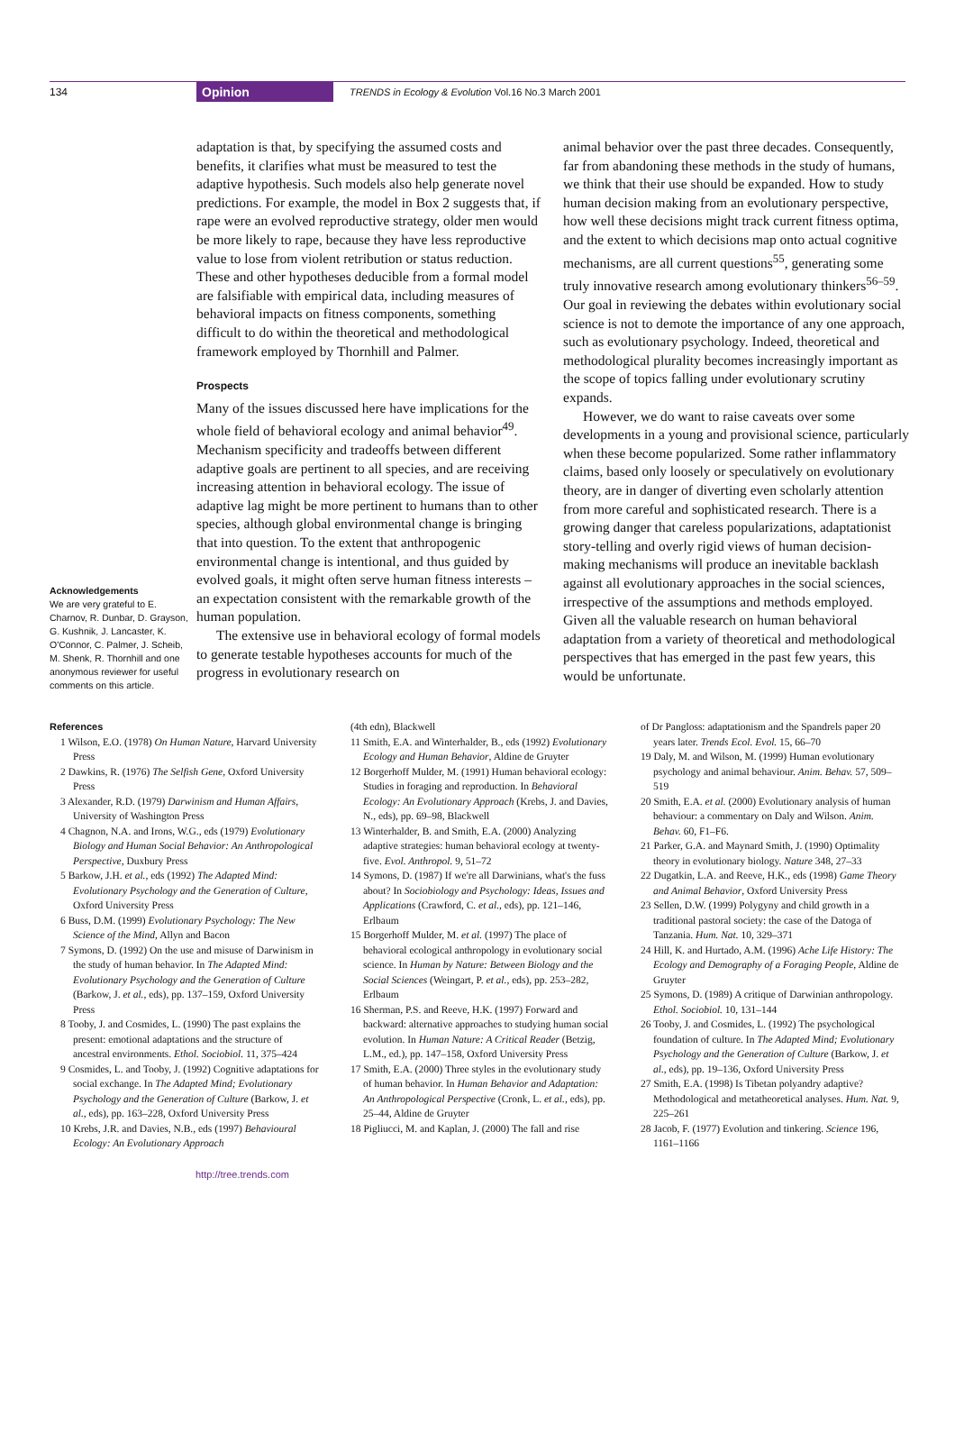134 Opinion TRENDS in Ecology & Evolution Vol.16 No.3 March 2001
Acknowledgements
We are very grateful to E. Charnov, R. Dunbar, D. Grayson, G. Kushnik, J. Lancaster, K. O'Connor, C. Palmer, J. Scheib, M. Shenk, R. Thornhill and one anonymous reviewer for useful comments on this article.
adaptation is that, by specifying the assumed costs and benefits, it clarifies what must be measured to test the adaptive hypothesis. Such models also help generate novel predictions. For example, the model in Box 2 suggests that, if rape were an evolved reproductive strategy, older men would be more likely to rape, because they have less reproductive value to lose from violent retribution or status reduction. These and other hypotheses deducible from a formal model are falsifiable with empirical data, including measures of behavioral impacts on fitness components, something difficult to do within the theoretical and methodological framework employed by Thornhill and Palmer.
Prospects
Many of the issues discussed here have implications for the whole field of behavioral ecology and animal behavior<sup>49</sup>. Mechanism specificity and tradeoffs between different adaptive goals are pertinent to all species, and are receiving increasing attention in behavioral ecology. The issue of adaptive lag might be more pertinent to humans than to other species, although global environmental change is bringing that into question. To the extent that anthropogenic environmental change is intentional, and thus guided by evolved goals, it might often serve human fitness interests – an expectation consistent with the remarkable growth of the human population.
The extensive use in behavioral ecology of formal models to generate testable hypotheses accounts for much of the progress in evolutionary research on
animal behavior over the past three decades. Consequently, far from abandoning these methods in the study of humans, we think that their use should be expanded. How to study human decision making from an evolutionary perspective, how well these decisions might track current fitness optima, and the extent to which decisions map onto actual cognitive mechanisms, are all current questions<sup>55</sup>, generating some truly innovative research among evolutionary thinkers<sup>56–59</sup>. Our goal in reviewing the debates within evolutionary social science is not to demote the importance of any one approach, such as evolutionary psychology. Indeed, theoretical and methodological plurality becomes increasingly important as the scope of topics falling under evolutionary scrutiny expands.
However, we do want to raise caveats over some developments in a young and provisional science, particularly when these become popularized. Some rather inflammatory claims, based only loosely or speculatively on evolutionary theory, are in danger of diverting even scholarly attention from more careful and sophisticated research. There is a growing danger that careless popularizations, adaptationist story-telling and overly rigid views of human decision-making mechanisms will produce an inevitable backlash against all evolutionary approaches in the social sciences, irrespective of the assumptions and methods employed. Given all the valuable research on human behavioral adaptation from a variety of theoretical and methodological perspectives that has emerged in the past few years, this would be unfortunate.
References
1 Wilson, E.O. (1978) On Human Nature, Harvard University Press
2 Dawkins, R. (1976) The Selfish Gene, Oxford University Press
3 Alexander, R.D. (1979) Darwinism and Human Affairs, University of Washington Press
4 Chagnon, N.A. and Irons, W.G., eds (1979) Evolutionary Biology and Human Social Behavior: An Anthropological Perspective, Duxbury Press
5 Barkow, J.H. et al., eds (1992) The Adapted Mind: Evolutionary Psychology and the Generation of Culture, Oxford University Press
6 Buss, D.M. (1999) Evolutionary Psychology: The New Science of the Mind, Allyn and Bacon
7 Symons, D. (1992) On the use and misuse of Darwinism in the study of human behavior. In The Adapted Mind: Evolutionary Psychology and the Generation of Culture (Barkow, J. et al., eds), pp. 137–159, Oxford University Press
8 Tooby, J. and Cosmides, L. (1990) The past explains the present: emotional adaptations and the structure of ancestral environments. Ethol. Sociobiol. 11, 375–424
9 Cosmides, L. and Tooby, J. (1992) Cognitive adaptations for social exchange. In The Adapted Mind; Evolutionary Psychology and the Generation of Culture (Barkow, J. et al., eds), pp. 163–228, Oxford University Press
10 Krebs, J.R. and Davies, N.B., eds (1997) Behavioural Ecology: An Evolutionary Approach
(4th edn), Blackwell
11 Smith, E.A. and Winterhalder, B., eds (1992) Evolutionary Ecology and Human Behavior, Aldine de Gruyter
12 Borgerhoff Mulder, M. (1991) Human behavioral ecology: Studies in foraging and reproduction. In Behavioral Ecology: An Evolutionary Approach (Krebs, J. and Davies, N., eds), pp. 69–98, Blackwell
13 Winterhalder, B. and Smith, E.A. (2000) Analyzing adaptive strategies: human behavioral ecology at twenty-five. Evol. Anthropol. 9, 51–72
14 Symons, D. (1987) If we're all Darwinians, what's the fuss about? In Sociobiology and Psychology: Ideas, Issues and Applications (Crawford, C. et al., eds), pp. 121–146, Erlbaum
15 Borgerhoff Mulder, M. et al. (1997) The place of behavioral ecological anthropology in evolutionary social science. In Human by Nature: Between Biology and the Social Sciences (Weingart, P. et al., eds), pp. 253–282, Erlbaum
16 Sherman, P.S. and Reeve, H.K. (1997) Forward and backward: alternative approaches to studying human social evolution. In Human Nature: A Critical Reader (Betzig, L.M., ed.), pp. 147–158, Oxford University Press
17 Smith, E.A. (2000) Three styles in the evolutionary study of human behavior. In Human Behavior and Adaptation: An Anthropological Perspective (Cronk, L. et al., eds), pp. 25–44, Aldine de Gruyter
18 Pigliucci, M. and Kaplan, J. (2000) The fall and rise
of Dr Pangloss: adaptationism and the Spandrels paper 20 years later. Trends Ecol. Evol. 15, 66–70
19 Daly, M. and Wilson, M. (1999) Human evolutionary psychology and animal behaviour. Anim. Behav. 57, 509–519
20 Smith, E.A. et al. (2000) Evolutionary analysis of human behaviour: a commentary on Daly and Wilson. Anim. Behav. 60, F1–F6.
21 Parker, G.A. and Maynard Smith, J. (1990) Optimality theory in evolutionary biology. Nature 348, 27–33
22 Dugatkin, L.A. and Reeve, H.K., eds (1998) Game Theory and Animal Behavior, Oxford University Press
23 Sellen, D.W. (1999) Polygyny and child growth in a traditional pastoral society: the case of the Datoga of Tanzania. Hum. Nat. 10, 329–371
24 Hill, K. and Hurtado, A.M. (1996) Ache Life History: The Ecology and Demography of a Foraging People, Aldine de Gruyter
25 Symons, D. (1989) A critique of Darwinian anthropology. Ethol. Sociobiol. 10, 131–144
26 Tooby, J. and Cosmides, L. (1992) The psychological foundation of culture. In The Adapted Mind; Evolutionary Psychology and the Generation of Culture (Barkow, J. et al., eds), pp. 19–136, Oxford University Press
27 Smith, E.A. (1998) Is Tibetan polyandry adaptive? Methodological and metatheoretical analyses. Hum. Nat. 9, 225–261
28 Jacob, F. (1977) Evolution and tinkering. Science 196, 1161–1166
http://tree.trends.com